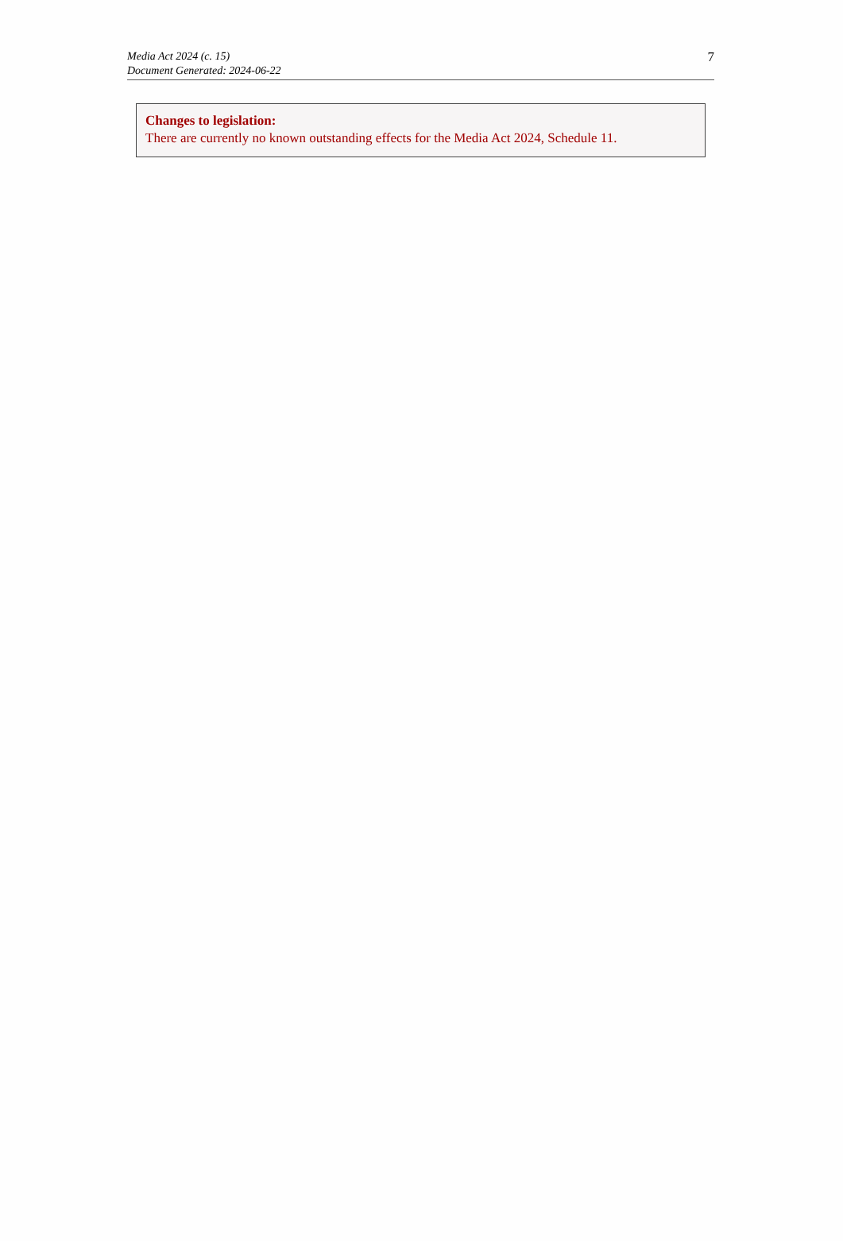Media Act 2024 (c. 15)
Document Generated: 2024-06-22
7
Changes to legislation:
There are currently no known outstanding effects for the Media Act 2024, Schedule 11.